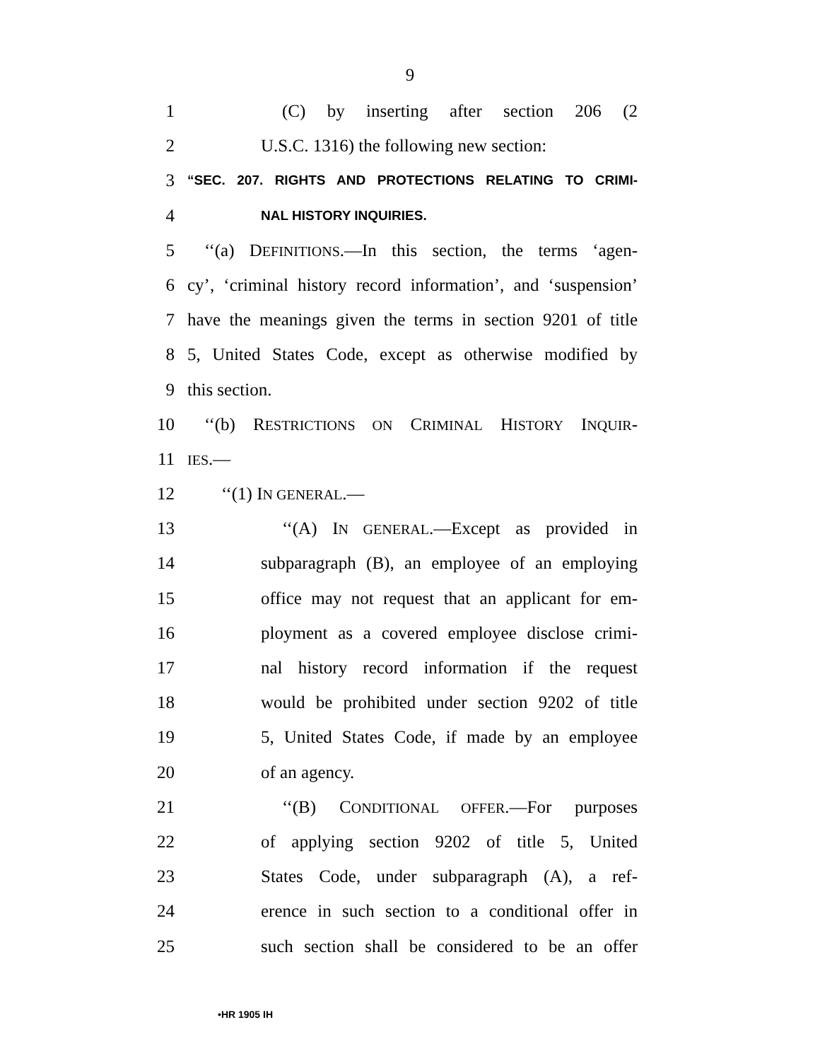9
1 (C) by inserting after section 206 (2
2 U.S.C. 1316) the following new section:
3
“SEC. 207. RIGHTS AND PROTECTIONS RELATING TO CRIMI-
4
NAL HISTORY INQUIRIES.
5 ‘‘(a) DEFINITIONS.—In this section, the terms ‘agen-
6 cy’, ‘criminal history record information’, and ‘suspension’
7 have the meanings given the terms in section 9201 of title
8 5, United States Code, except as otherwise modified by
9 this section.
10 ‘‘(b) RESTRICTIONS ON CRIMINAL HISTORY INQUIR-
11
IES.—
12 ‘‘(1) IN GENERAL.—
13 ‘‘(A) IN GENERAL.—Except as provided in
14 subparagraph (B), an employee of an employing
15 office may not request that an applicant for em-
16 ployment as a covered employee disclose crimi-
17 nal history record information if the request
18 would be prohibited under section 9202 of title
19 5, United States Code, if made by an employee
20 of an agency.
21 ‘‘(B) CONDITIONAL OFFER.—For purposes
22 of applying section 9202 of title 5, United
23 States Code, under subparagraph (A), a ref-
24 erence in such section to a conditional offer in
25 such section shall be considered to be an offer
•HR 1905 IH